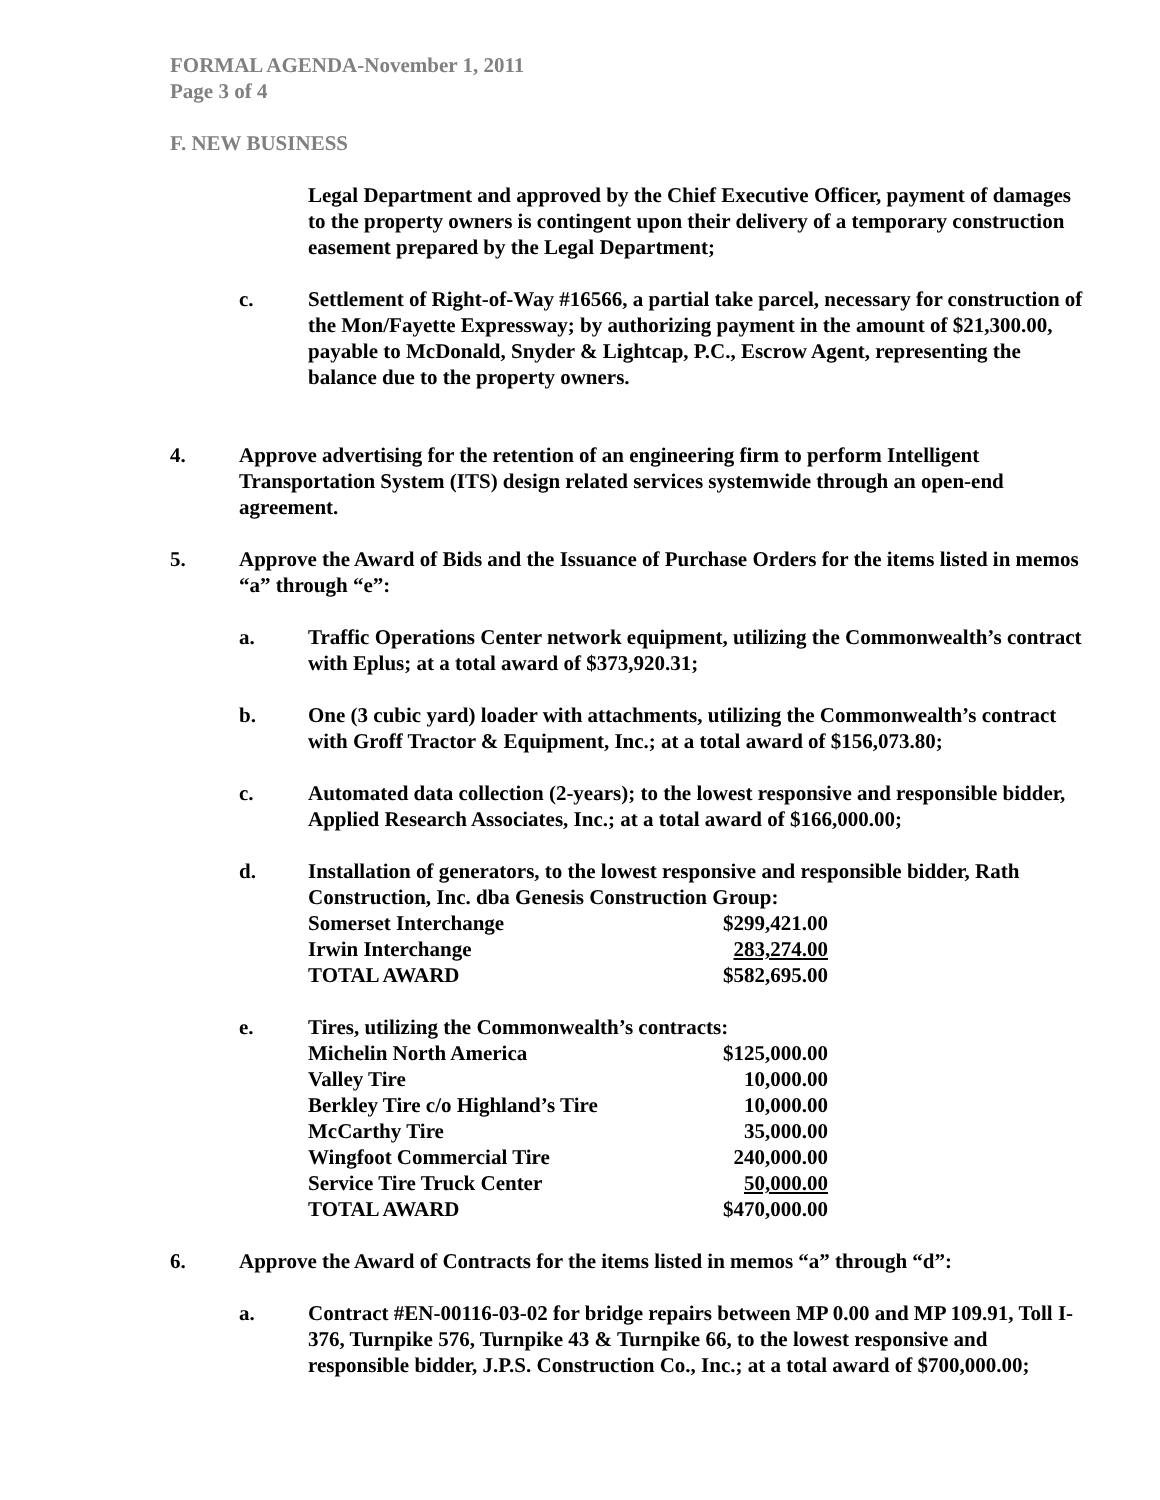FORMAL AGENDA-November 1, 2011
Page 3 of 4
F. NEW BUSINESS
Legal Department and approved by the Chief Executive Officer, payment of damages to the property owners is contingent upon their delivery of a temporary construction easement prepared by the Legal Department;
c. Settlement of Right-of-Way #16566, a partial take parcel, necessary for construction of the Mon/Fayette Expressway; by authorizing payment in the amount of $21,300.00, payable to McDonald, Snyder & Lightcap, P.C., Escrow Agent, representing the balance due to the property owners.
4. Approve advertising for the retention of an engineering firm to perform Intelligent Transportation System (ITS) design related services systemwide through an open-end agreement.
5. Approve the Award of Bids and the Issuance of Purchase Orders for the items listed in memos “a” through “e”:
a. Traffic Operations Center network equipment, utilizing the Commonwealth’s contract with Eplus; at a total award of $373,920.31;
b. One (3 cubic yard) loader with attachments, utilizing the Commonwealth’s contract with Groff Tractor & Equipment, Inc.; at a total award of $156,073.80;
c. Automated data collection (2-years); to the lowest responsive and responsible bidder, Applied Research Associates, Inc.; at a total award of $166,000.00;
d. Installation of generators, to the lowest responsive and responsible bidder, Rath Construction, Inc. dba Genesis Construction Group:
| Somerset Interchange | $299,421.00 |
| Irwin Interchange | 283,274.00 |
| TOTAL AWARD | $582,695.00 |
e. Tires, utilizing the Commonwealth’s contracts:
| Michelin North America | $125,000.00 |
| Valley Tire | 10,000.00 |
| Berkley Tire c/o Highland’s Tire | 10,000.00 |
| McCarthy Tire | 35,000.00 |
| Wingfoot Commercial Tire | 240,000.00 |
| Service Tire Truck Center | 50,000.00 |
| TOTAL AWARD | $470,000.00 |
6. Approve the Award of Contracts for the items listed in memos “a” through “d”:
a. Contract #EN-00116-03-02 for bridge repairs between MP 0.00 and MP 109.91, Toll I-376, Turnpike 576, Turnpike 43 & Turnpike 66, to the lowest responsive and responsible bidder, J.P.S. Construction Co., Inc.; at a total award of $700,000.00;